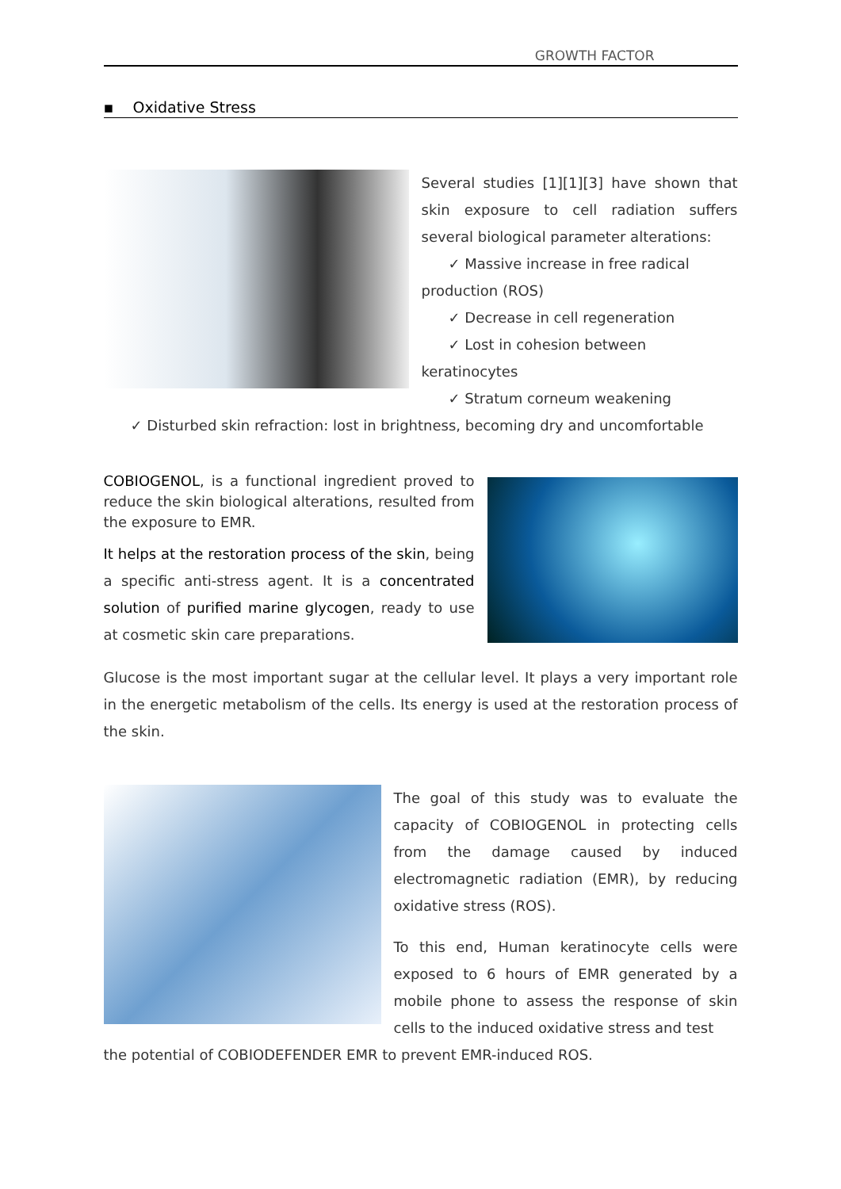GROWTH FACTOR
▪ Oxidative Stress
Several studies [1][1][3] have shown that skin exposure to cell radiation suffers several biological parameter alterations:
✓ Massive increase in free radical
production (ROS)
✓ Decrease in cell regeneration
✓ Lost in cohesion between
keratinocytes
✓ Stratum corneum weakening
✓ Disturbed skin refraction: lost in brightness, becoming dry and uncomfortable
COBIOGENOL, is a functional ingredient proved to reduce the skin biological alterations, resulted from the exposure to EMR.
It helps at the restoration process of the skin, being a specific anti-stress agent. It is a concentrated solution of purified marine glycogen, ready to use at cosmetic skin care preparations.
Glucose is the most important sugar at the cellular level. It plays a very important role in the energetic metabolism of the cells. Its energy is used at the restoration process of the skin.
The goal of this study was to evaluate the capacity of COBIOGENOL in protecting cells from the damage caused by induced electromagnetic radiation (EMR), by reducing oxidative stress (ROS).
To this end, Human keratinocyte cells were exposed to 6 hours of EMR generated by a mobile phone to assess the response of skin cells to the induced oxidative stress and test
the potential of COBIODEFENDER EMR to prevent EMR-induced ROS.